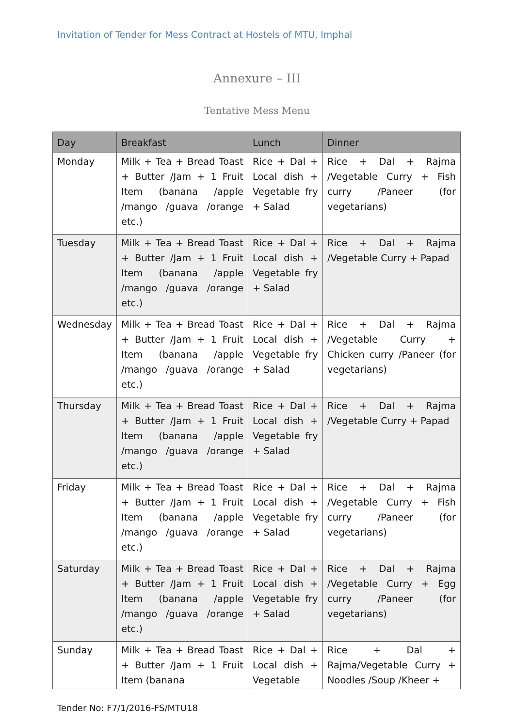Invitation of Tender for Mess Contract at Hostels of MTU, Imphal
Annexure – III
Tentative Mess Menu
| Day | Breakfast | Lunch | Dinner |
| --- | --- | --- | --- |
| Monday | Milk + Tea + Bread Toast + Butter /Jam + 1 Fruit Item (banana /apple /mango /guava /orange etc.) | Rice + Dal + Local dish + Vegetable fry + Salad | Rice + Dal + Rajma /Vegetable Curry + Fish curry /Paneer (for vegetarians) |
| Tuesday | Milk + Tea + Bread Toast + Butter /Jam + 1 Fruit Item (banana /apple /mango /guava /orange etc.) | Rice + Dal + Local dish + Vegetable fry + Salad | Rice + Dal + Rajma /Vegetable Curry + Papad |
| Wednesday | Milk + Tea + Bread Toast + Butter /Jam + 1 Fruit Item (banana /apple /mango /guava /orange etc.) | Rice + Dal + Local dish + Vegetable fry + Salad | Rice + Dal + Rajma /Vegetable Curry + Chicken curry /Paneer (for vegetarians) |
| Thursday | Milk + Tea + Bread Toast + Butter /Jam + 1 Fruit Item (banana /apple /mango /guava /orange etc.) | Rice + Dal + Local dish + Vegetable fry + Salad | Rice + Dal + Rajma /Vegetable Curry + Papad |
| Friday | Milk + Tea + Bread Toast + Butter /Jam + 1 Fruit Item (banana /apple /mango /guava /orange etc.) | Rice + Dal + Local dish + Vegetable fry + Salad | Rice + Dal + Rajma /Vegetable Curry + Fish curry /Paneer (for vegetarians) |
| Saturday | Milk + Tea + Bread Toast + Butter /Jam + 1 Fruit Item (banana /apple /mango /guava /orange etc.) | Rice + Dal + Local dish + Vegetable fry + Salad | Rice + Dal + Rajma /Vegetable Curry + Egg curry /Paneer (for vegetarians) |
| Sunday | Milk + Tea + Bread Toast + Butter /Jam + 1 Fruit Item (banana | Rice + Dal + Local dish + Vegetable | Rice + Dal + Rajma/Vegetable Curry + Noodles /Soup /Kheer + |
Tender No: F7/1/2016-FS/MTU18